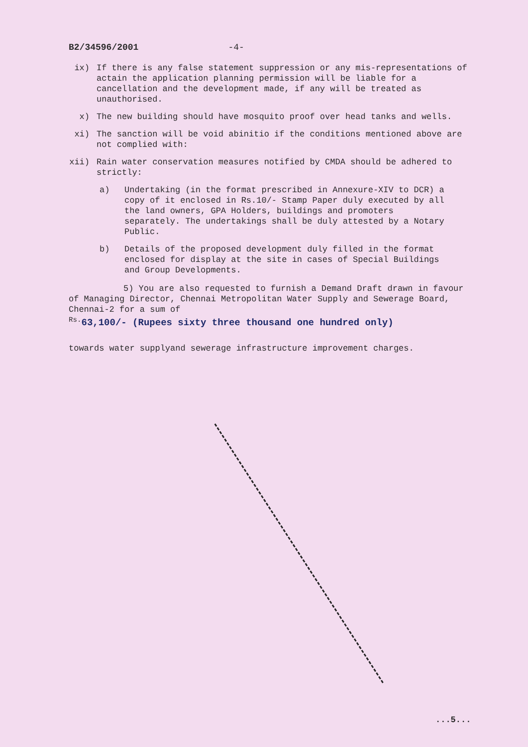B2/34596/2001 -4-
ix) If there is any false statement suppression or any mis-representations of actain the application planning permission will be liable for a cancellation and the development made, if any will be treated as unauthorised.
x) The new building should have mosquito proof over head tanks and wells.
xi) The sanction will be void abinitio if the conditions mentioned above are not complied with:
xii) Rain water conservation measures notified by CMDA should be adhered to strictly:
a) Undertaking (in the format prescribed in Annexure-XIV to DCR) a copy of it enclosed in Rs.10/- Stamp Paper duly executed by all the land owners, GPA Holders, buildings and promoters separately. The undertakings shall be duly attested by a Notary Public.
b) Details of the proposed development duly filled in the format enclosed for display at the site in cases of Special Buildings and Group Developments.
5) You are also requested to furnish a Demand Draft drawn in favour of Managing Director, Chennai Metropolitan Water Supply and Sewerage Board, Chennai-2 for a sum of
<sup>Rs.</sup>63,100/- (Rupees sixty three thousand one hundred only)
towards water supplyand sewerage infrastructure improvement charges.
...5...